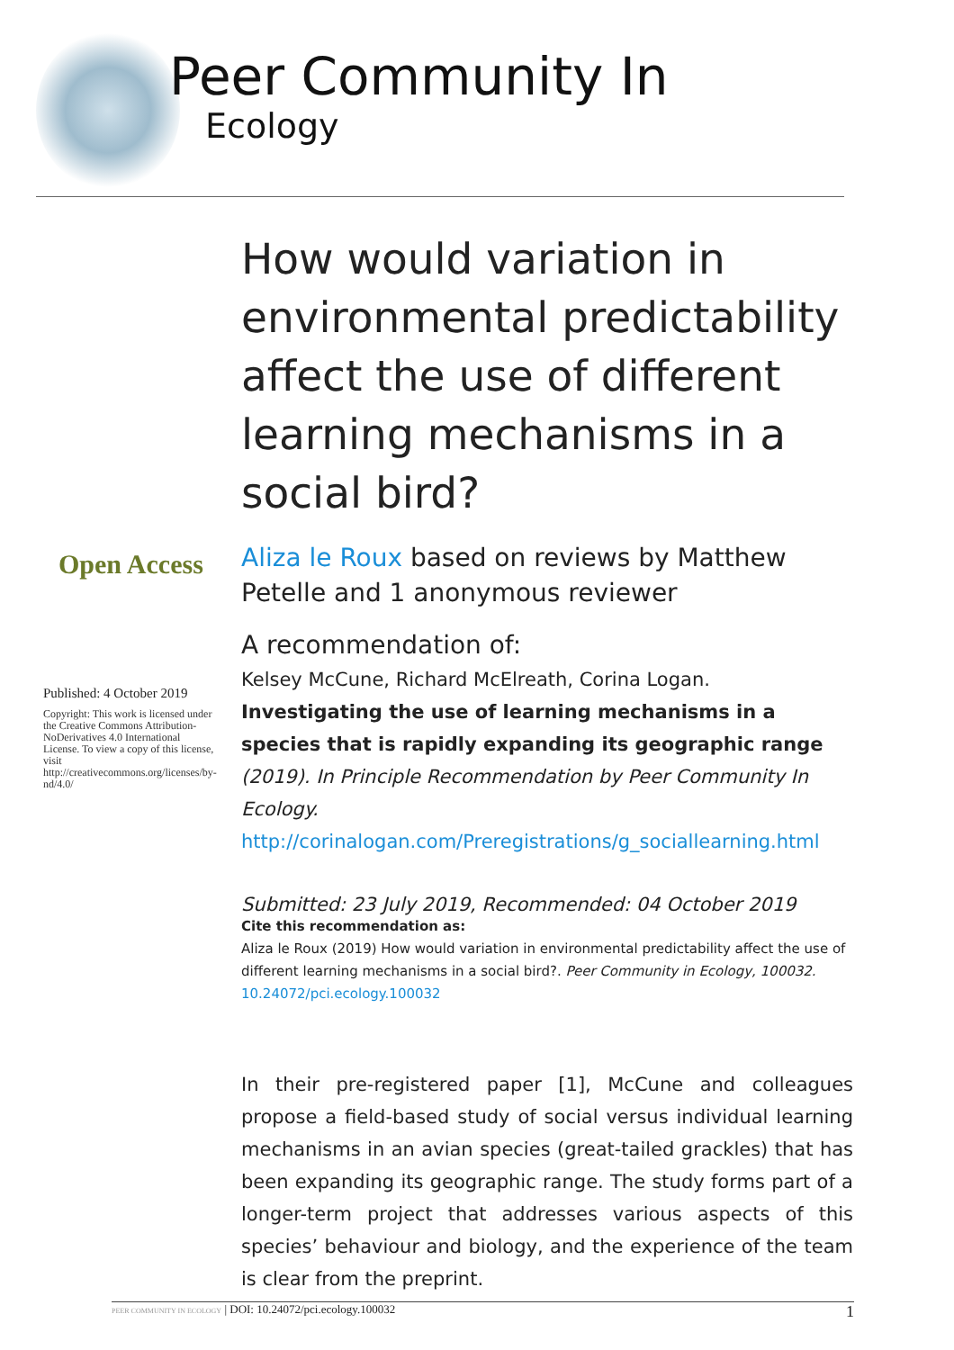Peer Community In
Ecology
Open Access
Published: 4 October 2019
Copyright: This work is licensed under the Creative Commons Attribution-NoDerivatives 4.0 International License. To view a copy of this license, visit http://creativecommons.org/licenses/by-nd/4.0/
How would variation in environmental predictability affect the use of different learning mechanisms in a social bird?
Aliza le Roux based on reviews by Matthew Petelle and 1 anonymous reviewer
A recommendation of:
Kelsey McCune, Richard McElreath, Corina Logan. Investigating the use of learning mechanisms in a species that is rapidly expanding its geographic range (2019). In Principle Recommendation by Peer Community In Ecology.
http://corinalogan.com/Preregistrations/g_sociallearning.html
Submitted: 23 July 2019, Recommended: 04 October 2019
Cite this recommendation as:
Aliza le Roux (2019) How would variation in environmental predictability affect the use of different learning mechanisms in a social bird?. Peer Community in Ecology, 100032.
10.24072/pci.ecology.100032
In their pre-registered paper [1], McCune and colleagues propose a field-based study of social versus individual learning mechanisms in an avian species (great-tailed grackles) that has been expanding its geographic range. The study forms part of a longer-term project that addresses various aspects of this species’ behaviour and biology, and the experience of the team is clear from the preprint.
PEER COMMUNITY IN ECOLOGY | DOI: 10.24072/pci.ecology.100032 1